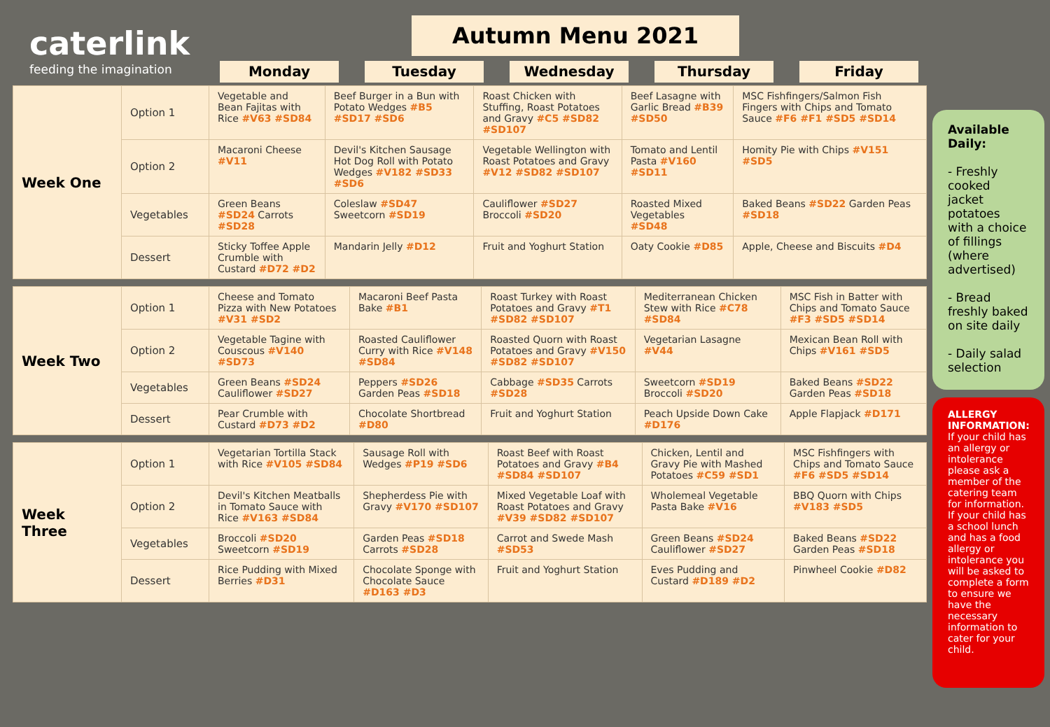caterlink
feeding the imagination
Autumn Menu 2021
Monday Tuesday Wednesday Thursday Friday
| Week One | Option 1 | Vegetable and Bean Fajitas with Rice #V63 #SD84 | Beef Burger in a Bun with Potato Wedges #B5 #SD17 #SD6 | Roast Chicken with Stuffing, Roast Potatoes and Gravy #C5 #SD82 #SD107 | Beef Lasagne with Garlic Bread #B39 #SD50 | MSC Fishfingers/Salmon Fish Fingers with Chips and Tomato Sauce #F6 #F1 #SD5 #SD14 |
| | Option 2 | Macaroni Cheese #V11 | Devil's Kitchen Sausage Hot Dog Roll with Potato Wedges #V182 #SD33 #SD6 | Vegetable Wellington with Roast Potatoes and Gravy #V12 #SD82 #SD107 | Tomato and Lentil Pasta #V160 #SD11 | Homity Pie with Chips #V151 #SD5 |
| | Vegetables | Green Beans #SD24 Carrots #SD28 | Coleslaw #SD47 Sweetcorn #SD19 | Cauliflower #SD27 Broccoli #SD20 | Roasted Mixed Vegetables #SD48 | Baked Beans #SD22 Garden Peas #SD18 |
| | Dessert | Sticky Toffee Apple Crumble with Custard #D72 #D2 | Mandarin Jelly #D12 | Fruit and Yoghurt Station | Oaty Cookie #D85 | Apple, Cheese and Biscuits #D4 |
| Week Two | Option 1 | Cheese and Tomato Pizza with New Potatoes #V31 #SD2 | Macaroni Beef Pasta Bake #B1 | Roast Turkey with Roast Potatoes and Gravy #T1 #SD82 #SD107 | Mediterranean Chicken Stew with Rice #C78 #SD84 | MSC Fish in Batter with Chips and Tomato Sauce #F3 #SD5 #SD14 |
| | Option 2 | Vegetable Tagine with Couscous #V140 #SD73 | Roasted Cauliflower Curry with Rice #V148 #SD84 | Roasted Quorn with Roast Potatoes and Gravy #V150 #SD82 #SD107 | Vegetarian Lasagne #V44 | Mexican Bean Roll with Chips #V161 #SD5 |
| | Vegetables | Green Beans #SD24 Cauliflower #SD27 | Peppers #SD26 Garden Peas #SD18 | Cabbage #SD35 Carrots #SD28 | Sweetcorn #SD19 Broccoli #SD20 | Baked Beans #SD22 Garden Peas #SD18 |
| | Dessert | Pear Crumble with Custard #D73 #D2 | Chocolate Shortbread #D80 | Fruit and Yoghurt Station | Peach Upside Down Cake #D176 | Apple Flapjack #D171 |
| Week Three | Option 1 | Vegetarian Tortilla Stack with Rice #V105 #SD84 | Sausage Roll with Wedges #P19 #SD6 | Roast Beef with Roast Potatoes and Gravy #B4 #SD84 #SD107 | Chicken, Lentil and Gravy Pie with Mashed Potatoes #C59 #SD1 | MSC Fishfingers with Chips and Tomato Sauce #F6 #SD5 #SD14 |
| | Option 2 | Devil's Kitchen Meatballs in Tomato Sauce with Rice #V163 #SD84 | Shepherdess Pie with Gravy #V170 #SD107 | Mixed Vegetable Loaf with Roast Potatoes and Gravy #V39 #SD82 #SD107 | Wholemeal Vegetable Pasta Bake #V16 | BBQ Quorn with Chips #V183 #SD5 |
| | Vegetables | Broccoli #SD20 Sweetcorn #SD19 | Garden Peas #SD18 Carrots #SD28 | Carrot and Swede Mash #SD53 | Green Beans #SD24 Cauliflower #SD27 | Baked Beans #SD22 Garden Peas #SD18 |
| | Dessert | Rice Pudding with Mixed Berries #D31 | Chocolate Sponge with Chocolate Sauce #D163 #D3 | Fruit and Yoghurt Station | Eves Pudding and Custard #D189 #D2 | Pinwheel Cookie #D82 |
Available Daily:
- Freshly cooked jacket potatoes with a choice of fillings (where advertised)
- Bread freshly baked on site daily
- Daily salad selection
ALLERGY INFORMATION: If your child has an allergy or intolerance please ask a member of the catering team for information. If your child has a school lunch and has a food allergy or intolerance you will be asked to complete a form to ensure we have the necessary information to cater for your child.